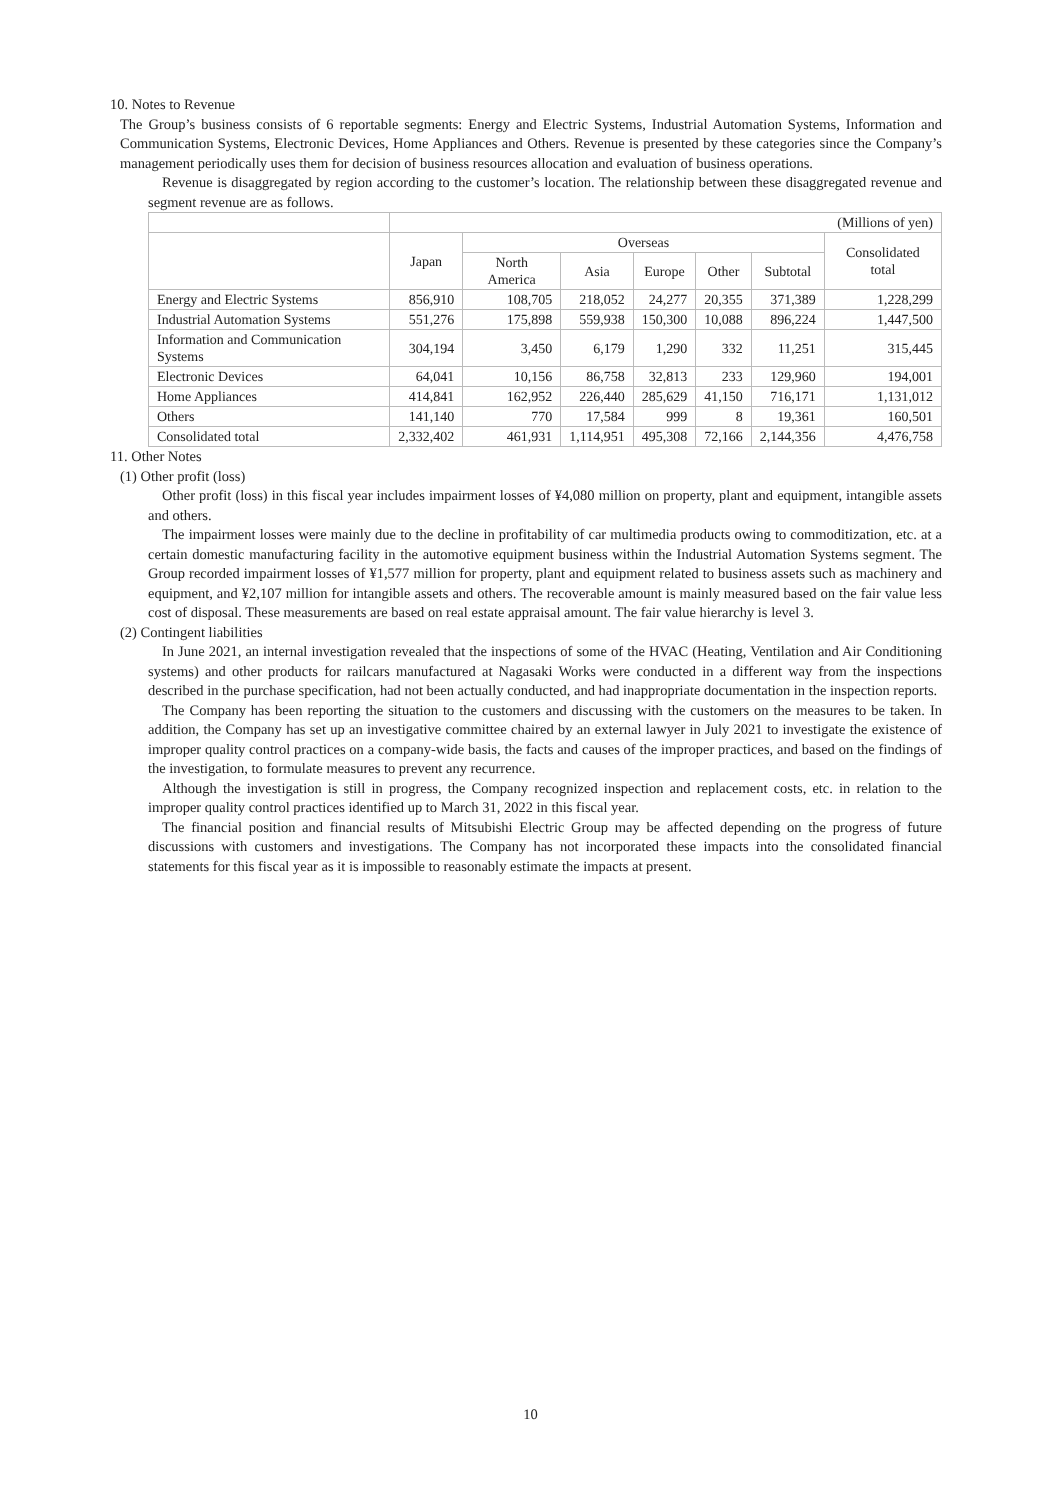10. Notes to Revenue
The Group’s business consists of 6 reportable segments: Energy and Electric Systems, Industrial Automation Systems, Information and Communication Systems, Electronic Devices, Home Appliances and Others. Revenue is presented by these categories since the Company’s management periodically uses them for decision of business resources allocation and evaluation of business operations.
Revenue is disaggregated by region according to the customer’s location. The relationship between these disaggregated revenue and segment revenue are as follows.
| | (Millions of yen) | | | | | | |
| | Japan | Overseas | | | | | Consolidated total |
| | | North America | Asia | Europe | Other | Subtotal | |
| Energy and Electric Systems | 856,910 | 108,705 | 218,052 | 24,277 | 20,355 | 371,389 | 1,228,299 |
| Industrial Automation Systems | 551,276 | 175,898 | 559,938 | 150,300 | 10,088 | 896,224 | 1,447,500 |
| Information and Communication Systems | 304,194 | 3,450 | 6,179 | 1,290 | 332 | 11,251 | 315,445 |
| Electronic Devices | 64,041 | 10,156 | 86,758 | 32,813 | 233 | 129,960 | 194,001 |
| Home Appliances | 414,841 | 162,952 | 226,440 | 285,629 | 41,150 | 716,171 | 1,131,012 |
| Others | 141,140 | 770 | 17,584 | 999 | 8 | 19,361 | 160,501 |
| Consolidated total | 2,332,402 | 461,931 | 1,114,951 | 495,308 | 72,166 | 2,144,356 | 4,476,758 |
11. Other Notes
(1) Other profit (loss)
Other profit (loss) in this fiscal year includes impairment losses of ¥4,080 million on property, plant and equipment, intangible assets and others.
The impairment losses were mainly due to the decline in profitability of car multimedia products owing to commoditization, etc. at a certain domestic manufacturing facility in the automotive equipment business within the Industrial Automation Systems segment. The Group recorded impairment losses of ¥1,577 million for property, plant and equipment related to business assets such as machinery and equipment, and ¥2,107 million for intangible assets and others. The recoverable amount is mainly measured based on the fair value less cost of disposal. These measurements are based on real estate appraisal amount. The fair value hierarchy is level 3.
(2) Contingent liabilities
In June 2021, an internal investigation revealed that the inspections of some of the HVAC (Heating, Ventilation and Air Conditioning systems) and other products for railcars manufactured at Nagasaki Works were conducted in a different way from the inspections described in the purchase specification, had not been actually conducted, and had inappropriate documentation in the inspection reports.
The Company has been reporting the situation to the customers and discussing with the customers on the measures to be taken. In addition, the Company has set up an investigative committee chaired by an external lawyer in July 2021 to investigate the existence of improper quality control practices on a company-wide basis, the facts and causes of the improper practices, and based on the findings of the investigation, to formulate measures to prevent any recurrence.
Although the investigation is still in progress, the Company recognized inspection and replacement costs, etc. in relation to the improper quality control practices identified up to March 31, 2022 in this fiscal year.
The financial position and financial results of Mitsubishi Electric Group may be affected depending on the progress of future discussions with customers and investigations. The Company has not incorporated these impacts into the consolidated financial statements for this fiscal year as it is impossible to reasonably estimate the impacts at present.
10